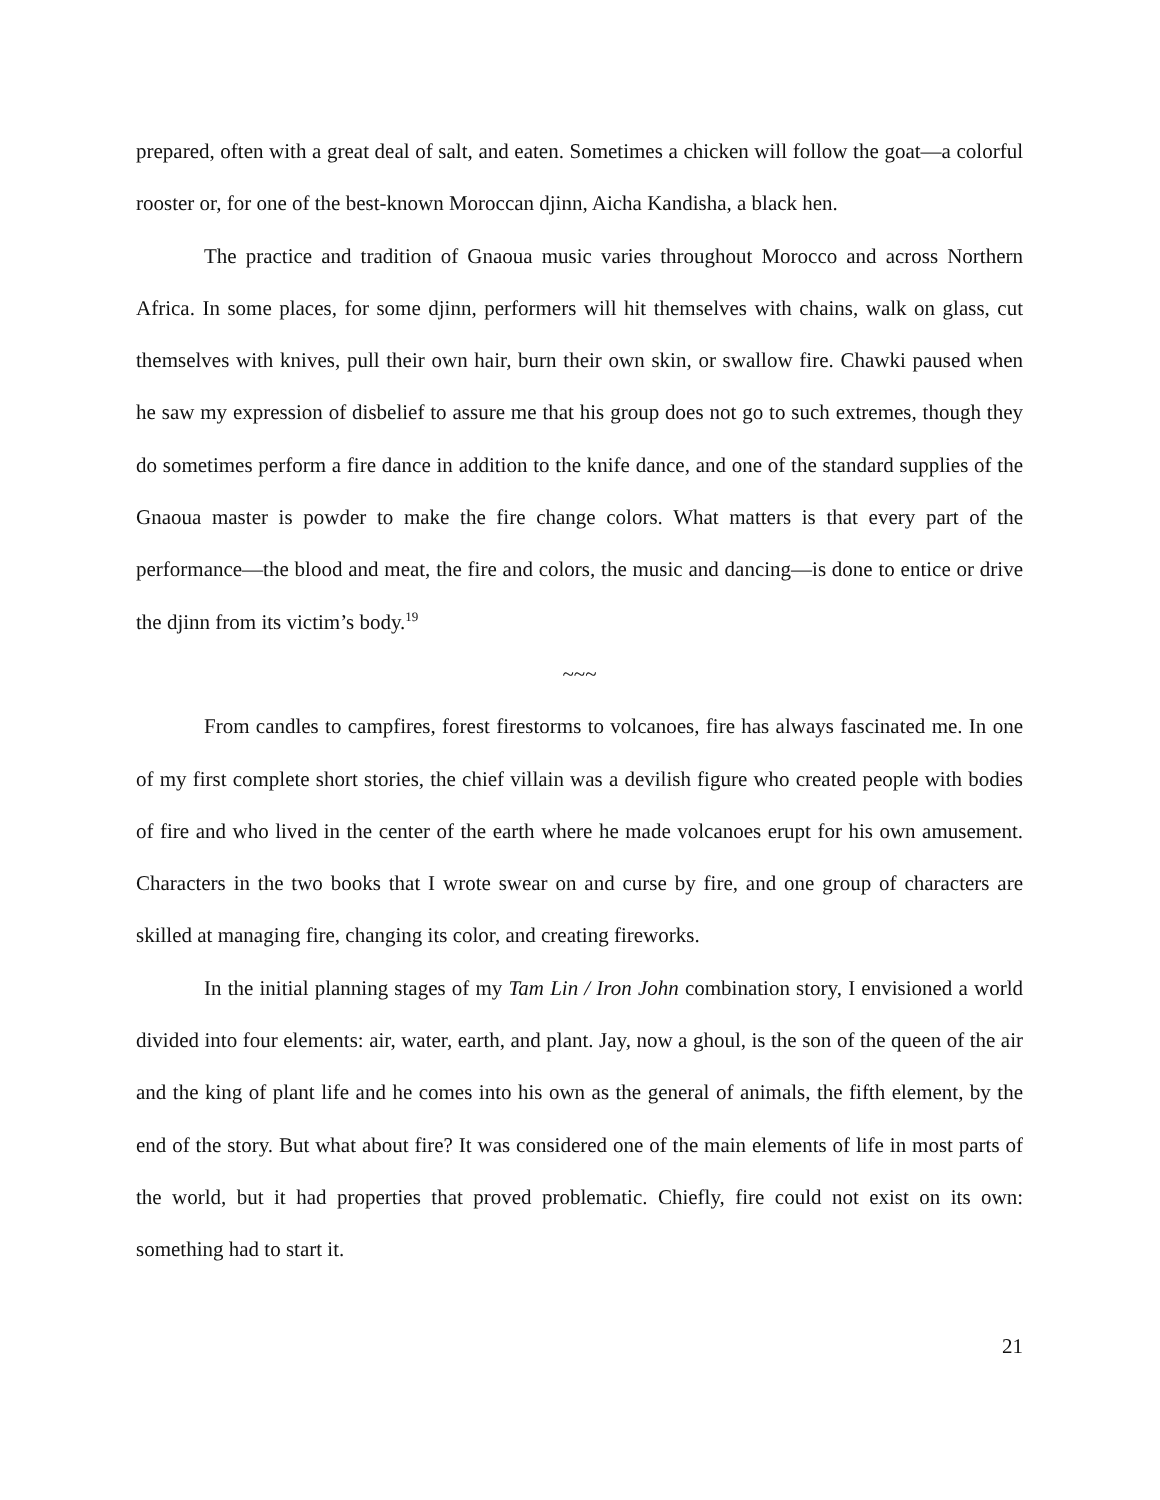prepared, often with a great deal of salt, and eaten. Sometimes a chicken will follow the goat—a colorful rooster or, for one of the best-known Moroccan djinn, Aicha Kandisha, a black hen.
The practice and tradition of Gnaoua music varies throughout Morocco and across Northern Africa. In some places, for some djinn, performers will hit themselves with chains, walk on glass, cut themselves with knives, pull their own hair, burn their own skin, or swallow fire. Chawki paused when he saw my expression of disbelief to assure me that his group does not go to such extremes, though they do sometimes perform a fire dance in addition to the knife dance, and one of the standard supplies of the Gnaoua master is powder to make the fire change colors. What matters is that every part of the performance—the blood and meat, the fire and colors, the music and dancing—is done to entice or drive the djinn from its victim’s body.<sup>19</sup>
~~~
From candles to campfires, forest firestorms to volcanoes, fire has always fascinated me. In one of my first complete short stories, the chief villain was a devilish figure who created people with bodies of fire and who lived in the center of the earth where he made volcanoes erupt for his own amusement. Characters in the two books that I wrote swear on and curse by fire, and one group of characters are skilled at managing fire, changing its color, and creating fireworks.
In the initial planning stages of my Tam Lin / Iron John combination story, I envisioned a world divided into four elements: air, water, earth, and plant. Jay, now a ghoul, is the son of the queen of the air and the king of plant life and he comes into his own as the general of animals, the fifth element, by the end of the story. But what about fire? It was considered one of the main elements of life in most parts of the world, but it had properties that proved problematic. Chiefly, fire could not exist on its own: something had to start it.
21